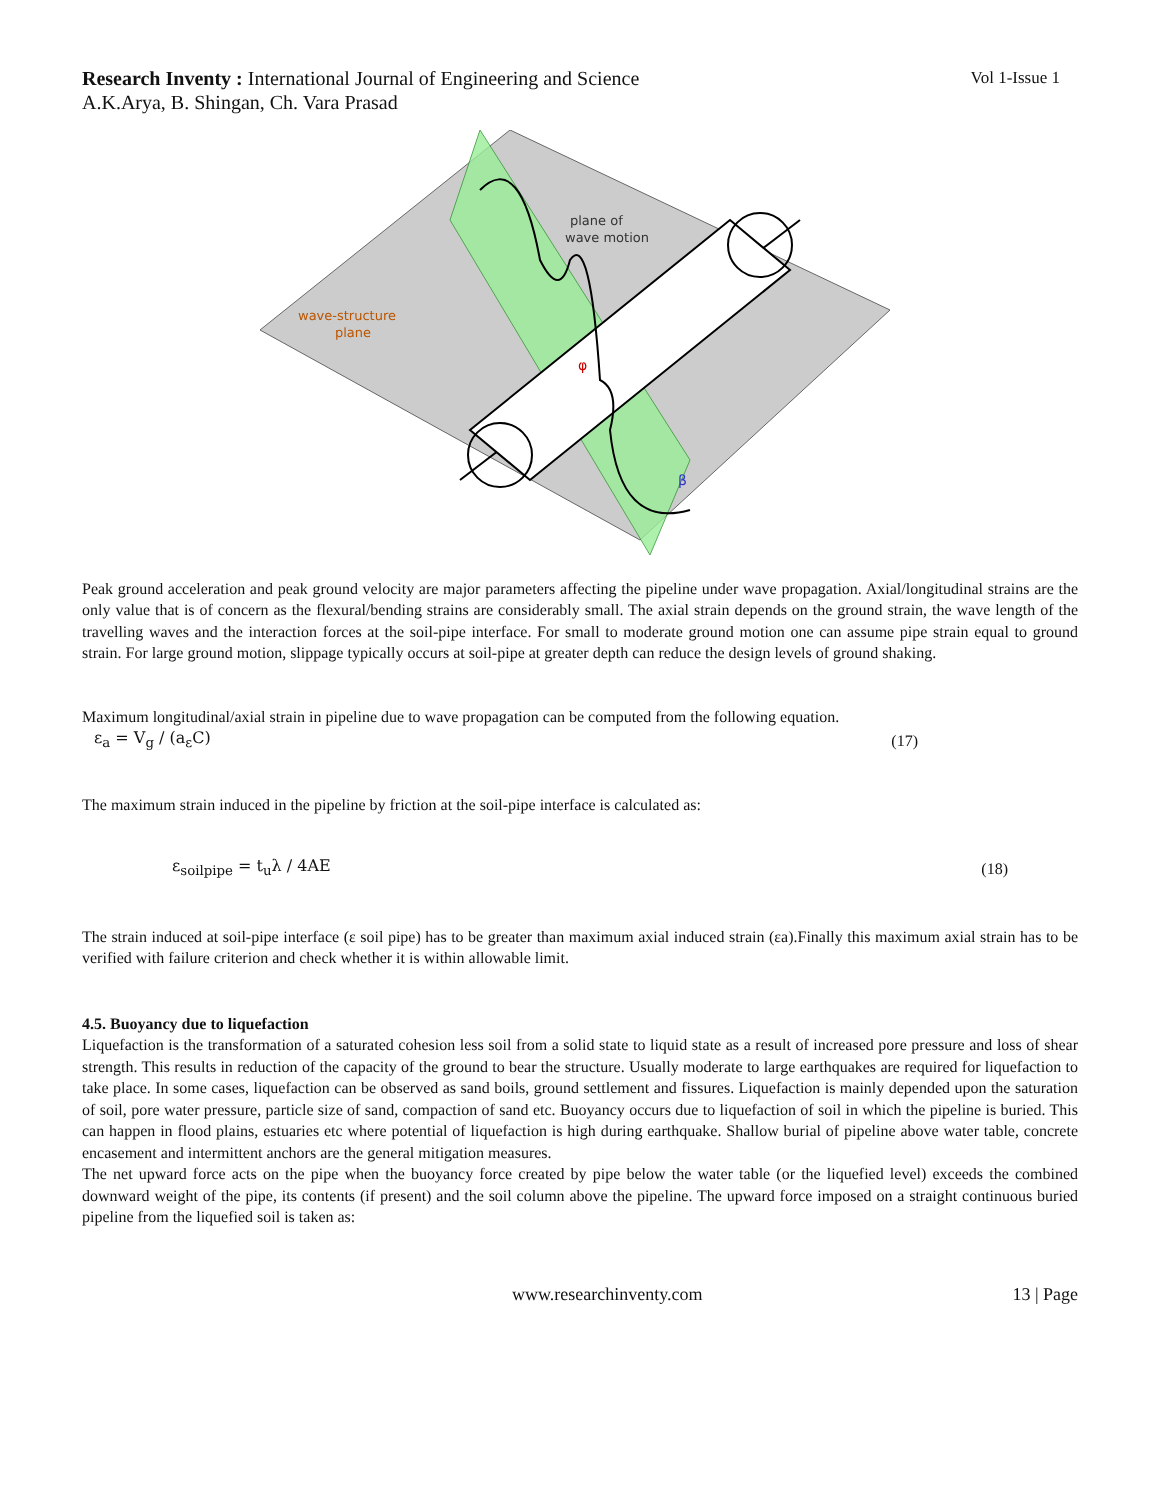Research Inventy : International Journal of Engineering and Science
Vol 1-Issue 1
A.K.Arya, B. Shingan, Ch. Vara Prasad
plane of
wave motion
wave-structure
plane
φ
β
Peak ground acceleration and peak ground velocity are major parameters affecting the pipeline under wave propagation. Axial/longitudinal strains are the only value that is of concern as the flexural/bending strains are considerably small. The axial strain depends on the ground strain, the wave length of the travelling waves and the interaction forces at the soil-pipe interface. For small to moderate ground motion one can assume pipe strain equal to ground strain. For large ground motion, slippage typically occurs at soil-pipe at greater depth can reduce the design levels of ground shaking.
Maximum longitudinal/axial strain in pipeline due to wave propagation can be computed from the following equation.
ε<sub>a</sub> = V<sub>g</sub> / (a<sub>ε</sub>C) (17)
The maximum strain induced in the pipeline by friction at the soil-pipe interface is calculated as:
ε<sub>soilpipe</sub> = t<sub>u</sub>λ / 4AE (18)
The strain induced at soil-pipe interface (ε soil pipe) has to be greater than maximum axial induced strain (εa).Finally this maximum axial strain has to be verified with failure criterion and check whether it is within allowable limit.
4.5. Buoyancy due to liquefaction
Liquefaction is the transformation of a saturated cohesion less soil from a solid state to liquid state as a result of increased pore pressure and loss of shear strength. This results in reduction of the capacity of the ground to bear the structure. Usually moderate to large earthquakes are required for liquefaction to take place. In some cases, liquefaction can be observed as sand boils, ground settlement and fissures. Liquefaction is mainly depended upon the saturation of soil, pore water pressure, particle size of sand, compaction of sand etc. Buoyancy occurs due to liquefaction of soil in which the pipeline is buried. This can happen in flood plains, estuaries etc where potential of liquefaction is high during earthquake. Shallow burial of pipeline above water table, concrete encasement and intermittent anchors are the general mitigation measures.
The net upward force acts on the pipe when the buoyancy force created by pipe below the water table (or the liquefied level) exceeds the combined downward weight of the pipe, its contents (if present) and the soil column above the pipeline. The upward force imposed on a straight continuous buried pipeline from the liquefied soil is taken as:
www.researchinventy.com 13 | Page